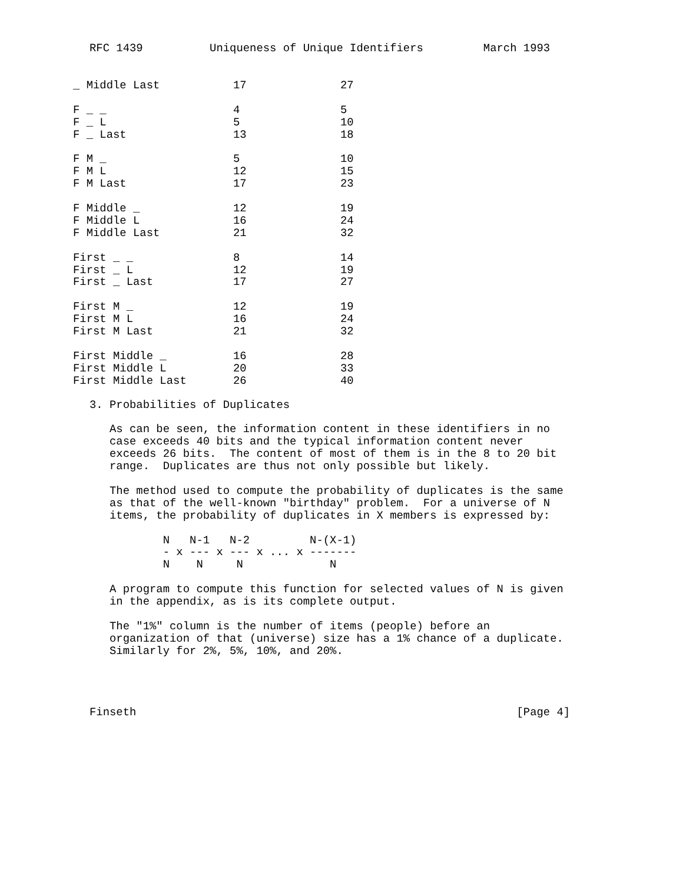RFC 1439          Uniqueness of Unique Identifiers         March 1993
| _ Middle Last | 17 | 27 |
| F _ _ | 4 | 5 |
| F _ L | 5 | 10 |
| F _ Last | 13 | 18 |
| F M _ | 5 | 10 |
| F M L | 12 | 15 |
| F M Last | 17 | 23 |
| F Middle _ | 12 | 19 |
| F Middle L | 16 | 24 |
| F Middle Last | 21 | 32 |
| First _ _ | 8 | 14 |
| First _ L | 12 | 19 |
| First _ Last | 17 | 27 |
| First M _ | 12 | 19 |
| First M L | 16 | 24 |
| First M Last | 21 | 32 |
| First Middle _ | 16 | 28 |
| First Middle L | 20 | 33 |
| First Middle Last | 26 | 40 |
3. Probabilities of Duplicates

   As can be seen, the information content in these identifiers in no
   case exceeds 40 bits and the typical information content never
   exceeds 26 bits.  The content of most of them is in the 8 to 20 bit
   range.  Duplicates are thus not only possible but likely.

   The method used to compute the probability of duplicates is the same
   as that of the well-known "birthday" problem.  For a universe of N
   items, the probability of duplicates in X members is expressed by:

           N   N-1   N-2         N-(X-1)
           - x --- x --- x ... x -------
           N    N     N             N

   A program to compute this function for selected values of N is given
   in the appendix, as is its complete output.

   The "1%" column is the number of items (people) before an
   organization of that (universe) size has a 1% chance of a duplicate.
   Similarly for 2%, 5%, 10%, and 20%.




Finseth                                                         [Page 4]